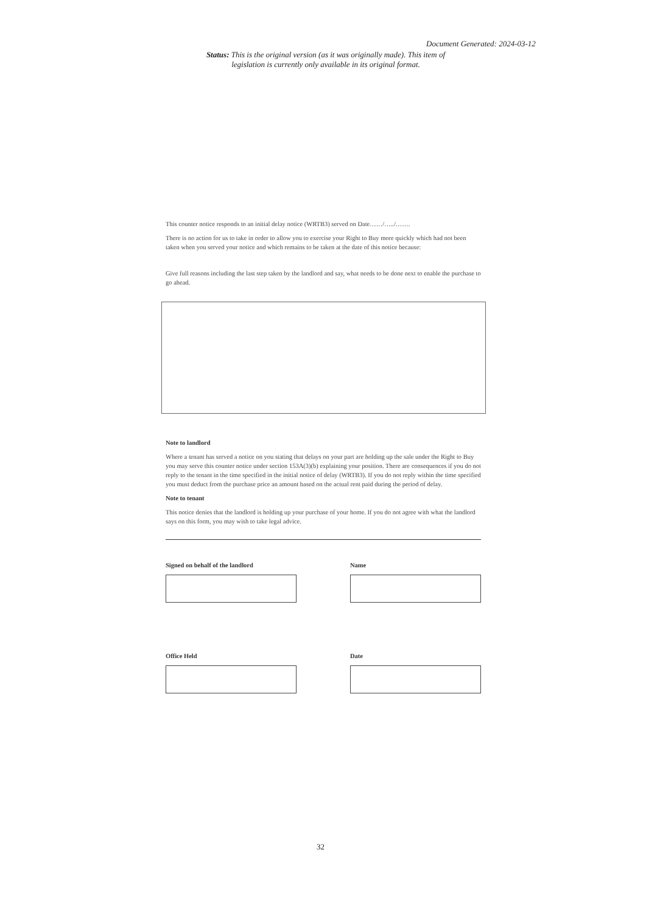Document Generated: 2024-03-12
Status: This is the original version (as it was originally made). This item of legislation is currently only available in its original format.
This counter notice responds to an initial delay notice (WRTB3) served on Date……/…../…….
There is no action for us to take in order to allow you to exercise your Right to Buy more quickly which had not been taken when you served your notice and which remains to be taken at the date of this notice because:
Give full reasons including the last step taken by the landlord and say, what needs to be done next to enable the purchase to go ahead.
Note to landlord
Where a tenant has served a notice on you stating that delays on your part are holding up the sale under the Right to Buy you may serve this counter notice under section 153A(3)(b) explaining your position. There are consequences if you do not reply to the tenant in the time specified in the initial notice of delay (WRTB3). If you do not reply within the time specified you must deduct from the purchase price an amount based on the actual rent paid during the period of delay.
Note to tenant
This notice denies that the landlord is holding up your purchase of your home. If you do not agree with what the landlord says on this form, you may wish to take legal advice.
Signed on behalf of the landlord Name
Office Held Date
32